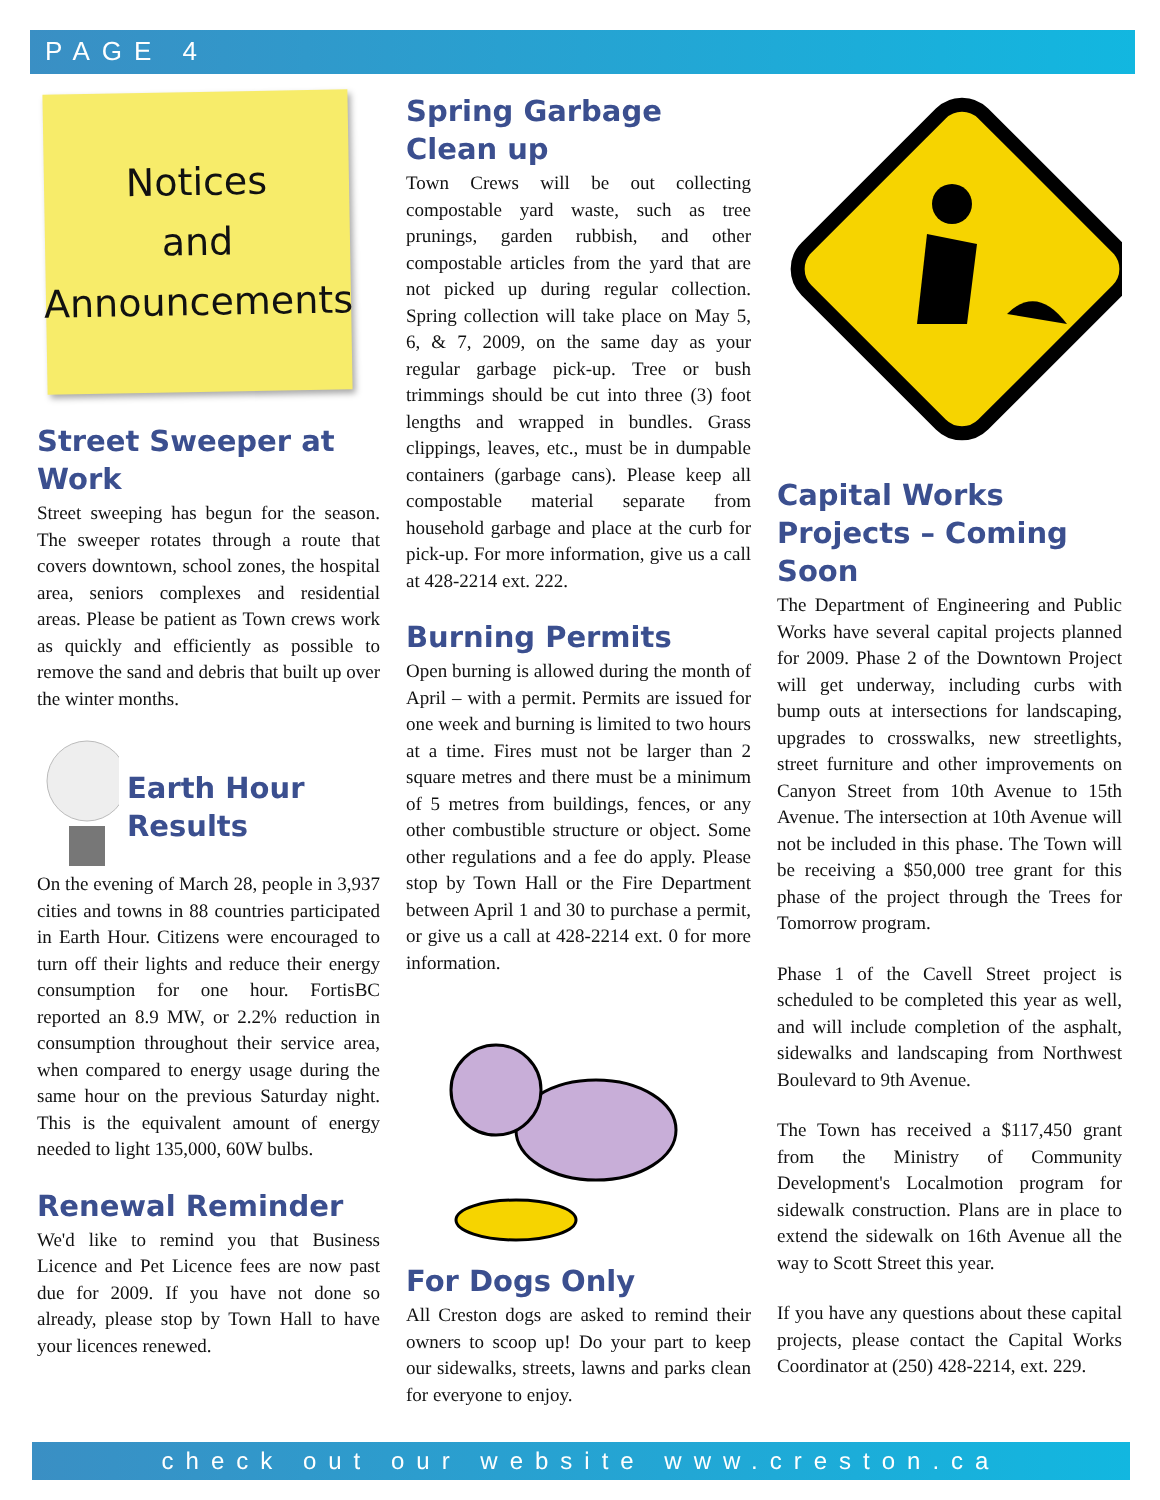PAGE 4
Notices
and
Announcements
Street Sweeper at Work
Street sweeping has begun for the season. The sweeper rotates through a route that covers downtown, school zones, the hospital area, seniors complexes and residential areas. Please be patient as Town crews work as quickly and efficiently as possible to remove the sand and debris that built up over the winter months.
Earth Hour Results
On the evening of March 28, people in 3,937 cities and towns in 88 countries participated in Earth Hour. Citizens were encouraged to turn off their lights and reduce their energy consumption for one hour. FortisBC reported an 8.9 MW, or 2.2% reduction in consumption throughout their service area, when compared to energy usage during the same hour on the previous Saturday night. This is the equivalent amount of energy needed to light 135,000, 60W bulbs.
Renewal Reminder
We'd like to remind you that Business Licence and Pet Licence fees are now past due for 2009. If you have not done so already, please stop by Town Hall to have your licences renewed.
Spring Garbage Clean up
Town Crews will be out collecting compostable yard waste, such as tree prunings, garden rubbish, and other compostable articles from the yard that are not picked up during regular collection. Spring collection will take place on May 5, 6, & 7, 2009, on the same day as your regular garbage pick-up. Tree or bush trimmings should be cut into three (3) foot lengths and wrapped in bundles. Grass clippings, leaves, etc., must be in dumpable containers (garbage cans). Please keep all compostable material separate from household garbage and place at the curb for pick-up. For more information, give us a call at 428-2214 ext. 222.
Burning Permits
Open burning is allowed during the month of April – with a permit. Permits are issued for one week and burning is limited to two hours at a time. Fires must not be larger than 2 square metres and there must be a minimum of 5 metres from buildings, fences, or any other combustible structure or object. Some other regulations and a fee do apply. Please stop by Town Hall or the Fire Department between April 1 and 30 to purchase a permit, or give us a call at 428-2214 ext. 0 for more information.
For Dogs Only
All Creston dogs are asked to remind their owners to scoop up! Do your part to keep our sidewalks, streets, lawns and parks clean for everyone to enjoy.
Capital Works Projects – Coming Soon
The Department of Engineering and Public Works have several capital projects planned for 2009. Phase 2 of the Downtown Project will get underway, including curbs with bump outs at intersections for landscaping, upgrades to crosswalks, new streetlights, street furniture and other improvements on Canyon Street from 10th Avenue to 15th Avenue. The intersection at 10th Avenue will not be included in this phase. The Town will be receiving a $50,000 tree grant for this phase of the project through the Trees for Tomorrow program.
Phase 1 of the Cavell Street project is scheduled to be completed this year as well, and will include completion of the asphalt, sidewalks and landscaping from Northwest Boulevard to 9th Avenue.
The Town has received a $117,450 grant from the Ministry of Community Development's Localmotion program for sidewalk construction. Plans are in place to extend the sidewalk on 16th Avenue all the way to Scott Street this year.
If you have any questions about these capital projects, please contact the Capital Works Coordinator at (250) 428-2214, ext. 229.
check out our website www.creston.ca